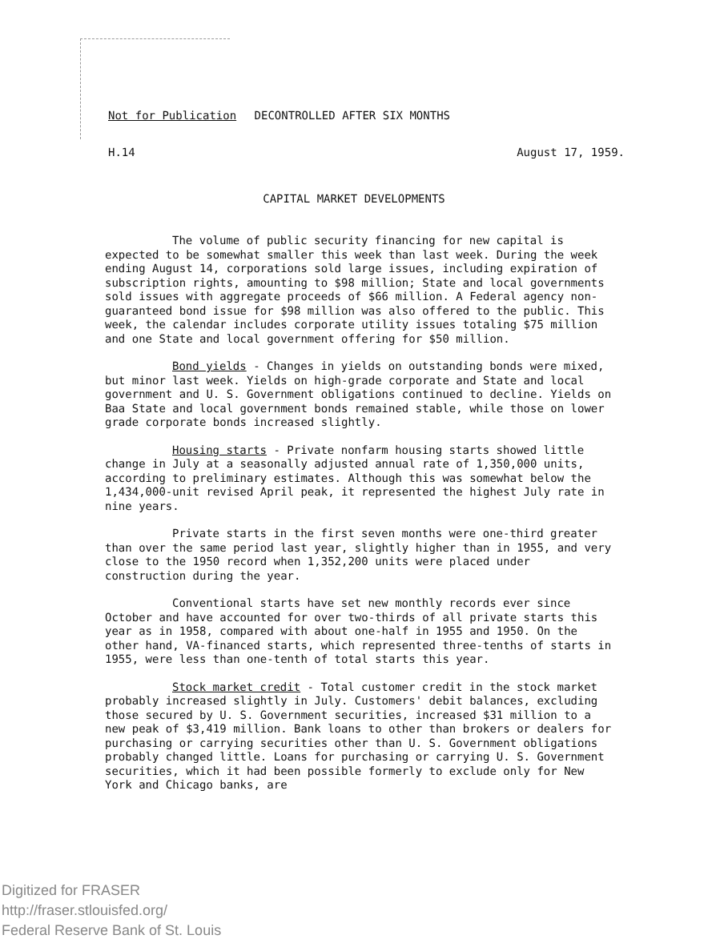Not for Publication DECONTROLLED AFTER SIX MONTHS
H.14 August 17, 1959.
CAPITAL MARKET DEVELOPMENTS
The volume of public security financing for new capital is expected to be somewhat smaller this week than last week. During the week ending August 14, corporations sold large issues, including expiration of subscription rights, amounting to $98 million; State and local governments sold issues with aggregate proceeds of $66 million. A Federal agency non-guaranteed bond issue for $98 million was also offered to the public. This week, the calendar includes corporate utility issues totaling $75 million and one State and local government offering for $50 million.
Bond yields - Changes in yields on outstanding bonds were mixed, but minor last week. Yields on high-grade corporate and State and local government and U. S. Government obligations continued to decline. Yields on Baa State and local government bonds remained stable, while those on lower grade corporate bonds increased slightly.
Housing starts - Private nonfarm housing starts showed little change in July at a seasonally adjusted annual rate of 1,350,000 units, according to preliminary estimates. Although this was somewhat below the 1,434,000-unit revised April peak, it represented the highest July rate in nine years.
Private starts in the first seven months were one-third greater than over the same period last year, slightly higher than in 1955, and very close to the 1950 record when 1,352,200 units were placed under construction during the year.
Conventional starts have set new monthly records ever since October and have accounted for over two-thirds of all private starts this year as in 1958, compared with about one-half in 1955 and 1950. On the other hand, VA-financed starts, which represented three-tenths of starts in 1955, were less than one-tenth of total starts this year.
Stock market credit - Total customer credit in the stock market probably increased slightly in July. Customers' debit balances, excluding those secured by U. S. Government securities, increased $31 million to a new peak of $3,419 million. Bank loans to other than brokers or dealers for purchasing or carrying securities other than U. S. Government obligations probably changed little. Loans for purchasing or carrying U. S. Government securities, which it had been possible formerly to exclude only for New York and Chicago banks, are
Digitized for FRASER
http://fraser.stlouisfed.org/
Federal Reserve Bank of St. Louis